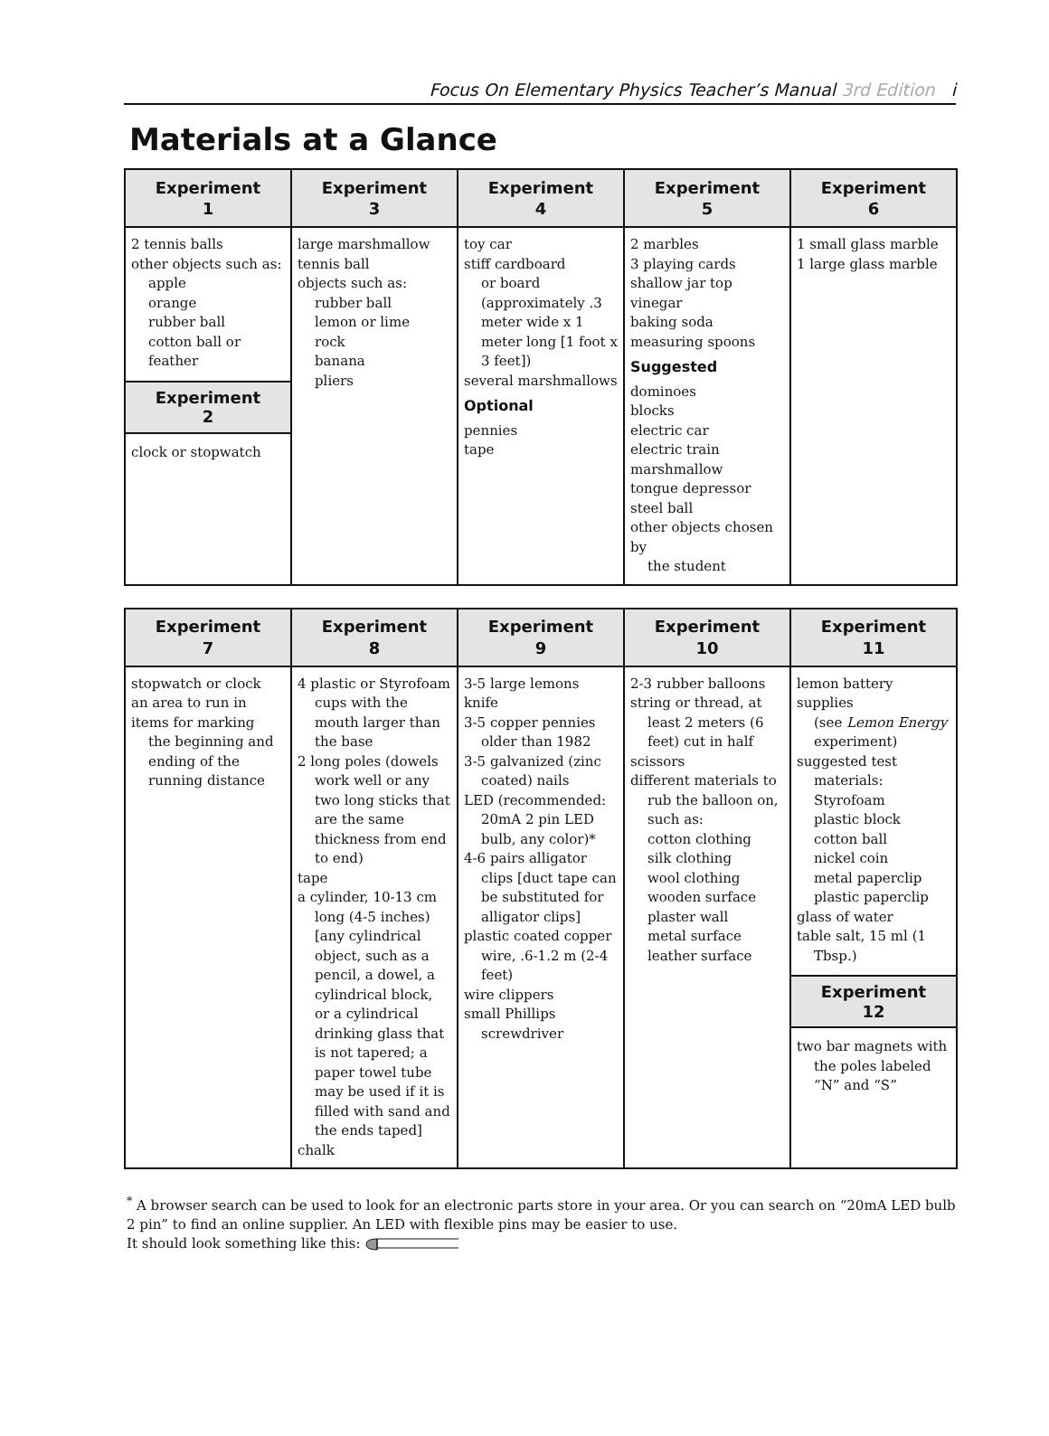Focus On Elementary Physics Teacher’s Manual 3rd Edition i
Materials at a Glance
| Experiment 1 | Experiment 3 | Experiment 4 | Experiment 5 | Experiment 6 |
| --- | --- | --- | --- | --- |
| 2 tennis balls other objects such as: apple orange rubber ball cotton ball or feather Experiment 2 clock or stopwatch | large marshmallow tennis ball objects such as: rubber ball lemon or lime rock banana pliers | toy car stiff cardboard or board (approximately .3 meter wide x 1 meter long [1 foot x 3 feet]) several marshmallows Optional pennies tape | 2 marbles 3 playing cards shallow jar top vinegar baking soda measuring spoons Suggested dominoes blocks electric car electric train marshmallow tongue depressor steel ball other objects chosen by the student | 1 small glass marble 1 large glass marble |
| Experiment 7 | Experiment 8 | Experiment 9 | Experiment 10 | Experiment 11 |
| --- | --- | --- | --- | --- |
| stopwatch or clock an area to run in items for marking the beginning and ending of the running distance | 4 plastic or Styrofoam cups with the mouth larger than the base 2 long poles (dowels work well or any two long sticks that are the same thickness from end to end) tape a cylinder, 10-13 cm long (4-5 inches) [any cylindrical object, such as a pencil, a dowel, a cylindrical block, or a cylindrical drinking glass that is not tapered; a paper towel tube may be used if it is filled with sand and the ends taped] chalk | 3-5 large lemons knife 3-5 copper pennies older than 1982 3-5 galvanized (zinc coated) nails LED (recommended: 20mA 2 pin LED bulb, any color)* 4-6 pairs alligator clips [duct tape can be substituted for alligator clips] plastic coated copper wire, .6-1.2 m (2-4 feet) wire clippers small Phillips screwdriver | 2-3 rubber balloons string or thread, at least 2 meters (6 feet) cut in half scissors different materials to rub the balloon on, such as: cotton clothing silk clothing wool clothing wooden surface plaster wall metal surface leather surface | lemon battery supplies (see Lemon Energy experiment) suggested test materials: Styrofoam plastic block cotton ball nickel coin metal paperclip plastic paperclip glass of water table salt, 15 ml (1 Tbsp.) Experiment 12 two bar magnets with the poles labeled “N” and “S” |
<sup>*</sup> A browser search can be used to look for an electronic parts store in your area. Or you can search on “20mA LED bulb 2 pin” to find an online supplier. An LED with flexible pins may be easier to use.
It should look something like this: